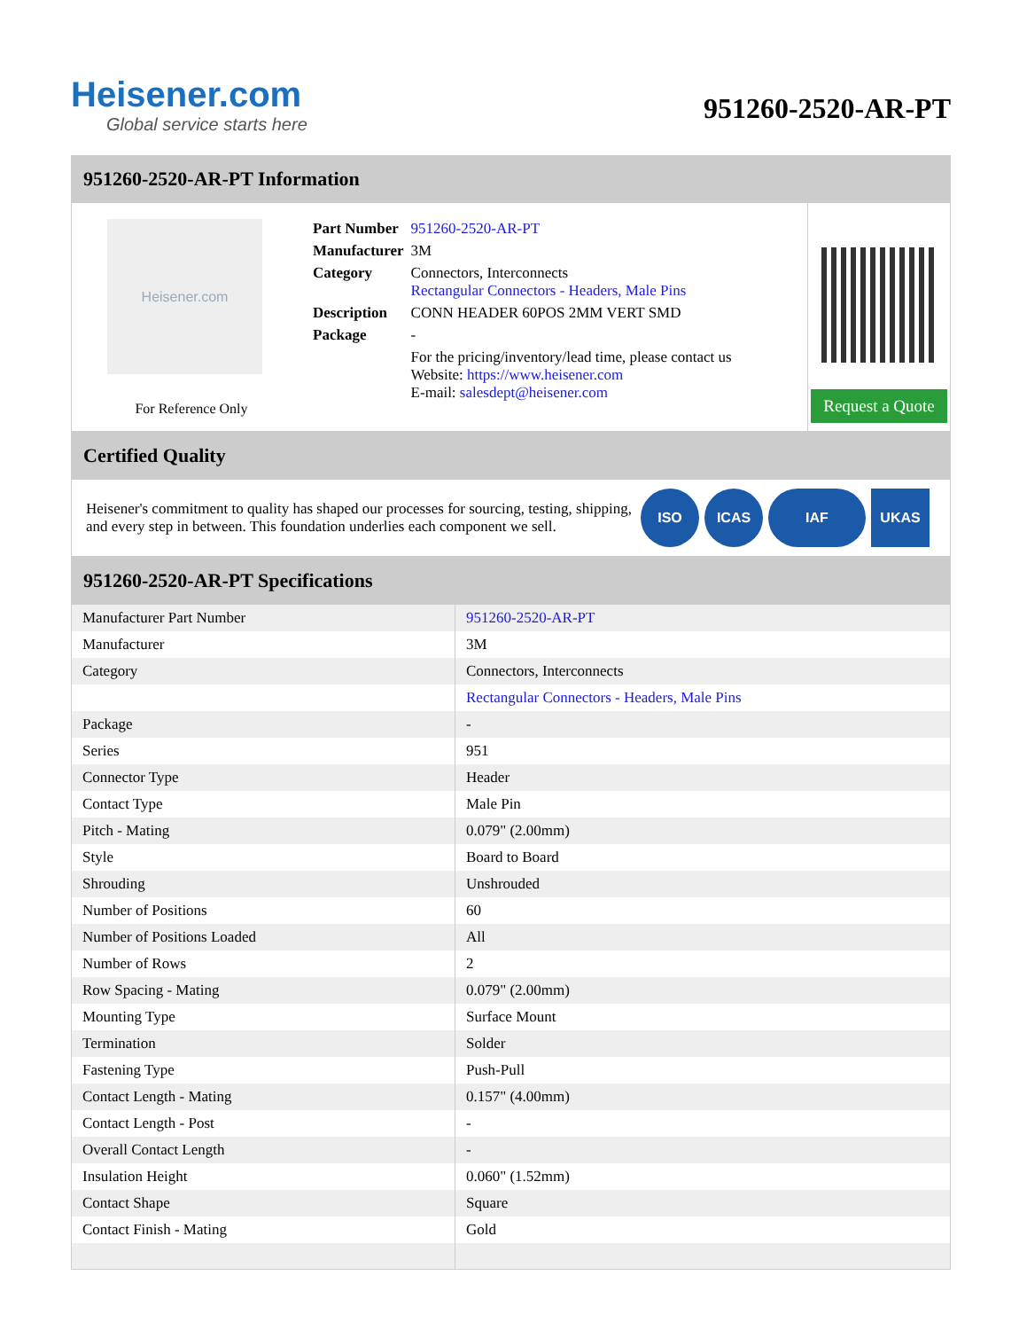Heisener.com
Global service starts here
951260-2520-AR-PT
951260-2520-AR-PT Information
Heisener.com
For Reference Only
| Part Number | 951260-2520-AR-PT |
| Manufacturer | 3M |
| Category | Connectors, Interconnects Rectangular Connectors - Headers, Male Pins |
| Description | CONN HEADER 60POS 2MM VERT SMD |
| Package | - |
| | For the pricing/inventory/lead time, please contact us Website: https://www.heisener.com E-mail: salesdept@heisener.com |
Request a Quote
Certified Quality
Heisener's commitment to quality has shaped our processes for sourcing, testing, shipping, and every step in between. This foundation underlies each component we sell.
ISO ICAS IAF UKAS
951260-2520-AR-PT Specifications
| Manufacturer Part Number | 951260-2520-AR-PT |
| Manufacturer | 3M |
| Category | Connectors, Interconnects |
| | Rectangular Connectors - Headers, Male Pins |
| Package | - |
| Series | 951 |
| Connector Type | Header |
| Contact Type | Male Pin |
| Pitch - Mating | 0.079" (2.00mm) |
| Style | Board to Board |
| Shrouding | Unshrouded |
| Number of Positions | 60 |
| Number of Positions Loaded | All |
| Number of Rows | 2 |
| Row Spacing - Mating | 0.079" (2.00mm) |
| Mounting Type | Surface Mount |
| Termination | Solder |
| Fastening Type | Push-Pull |
| Contact Length - Mating | 0.157" (4.00mm) |
| Contact Length - Post | - |
| Overall Contact Length | - |
| Insulation Height | 0.060" (1.52mm) |
| Contact Shape | Square |
| Contact Finish - Mating | Gold |